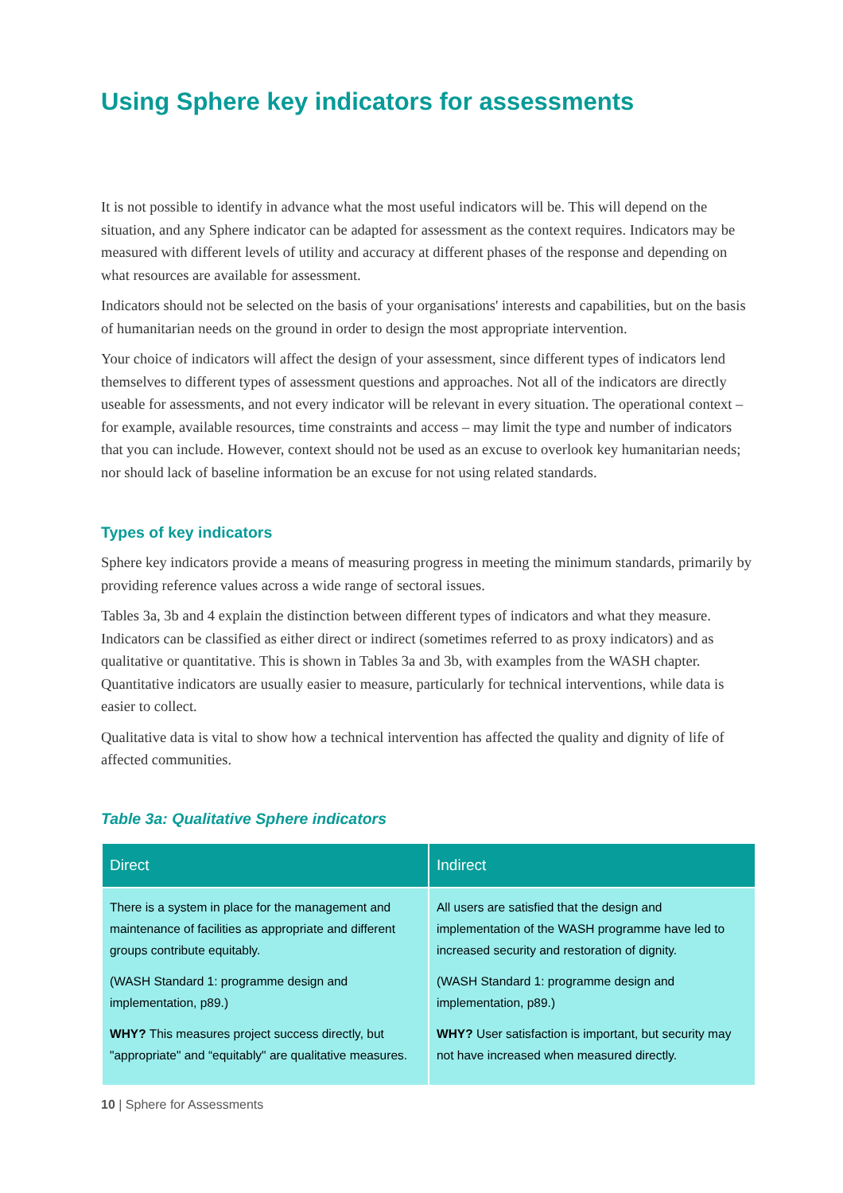Using Sphere key indicators for assessments
It is not possible to identify in advance what the most useful indicators will be. This will depend on the situation, and any Sphere indicator can be adapted for assessment as the context requires. Indicators may be measured with different levels of utility and accuracy at different phases of the response and depending on what resources are available for assessment.
Indicators should not be selected on the basis of your organisations' interests and capabilities, but on the basis of humanitarian needs on the ground in order to design the most appropriate intervention.
Your choice of indicators will affect the design of your assessment, since different types of indicators lend themselves to different types of assessment questions and approaches. Not all of the indicators are directly useable for assessments, and not every indicator will be relevant in every situation. The operational context – for example, available resources, time constraints and access – may limit the type and number of indicators that you can include. However, context should not be used as an excuse to overlook key humanitarian needs; nor should lack of baseline information be an excuse for not using related standards.
Types of key indicators
Sphere key indicators provide a means of measuring progress in meeting the minimum standards, primarily by providing reference values across a wide range of sectoral issues.
Tables 3a, 3b and 4 explain the distinction between different types of indicators and what they measure. Indicators can be classified as either direct or indirect (sometimes referred to as proxy indicators) and as qualitative or quantitative. This is shown in Tables 3a and 3b, with examples from the WASH chapter. Quantitative indicators are usually easier to measure, particularly for technical interventions, while data is easier to collect.
Qualitative data is vital to show how a technical intervention has affected the quality and dignity of life of affected communities.
Table 3a: Qualitative Sphere indicators
| Direct | Indirect |
| --- | --- |
| There is a system in place for the management and maintenance of facilities as appropriate and different groups contribute equitably. (WASH Standard 1: programme design and implementation, p89.) WHY? This measures project success directly, but "appropriate" and “equitably" are qualitative measures. | All users are satisfied that the design and implementation of the WASH programme have led to increased security and restoration of dignity. (WASH Standard 1: programme design and implementation, p89.) WHY? User satisfaction is important, but security may not have increased when measured directly. |
10 | Sphere for Assessments